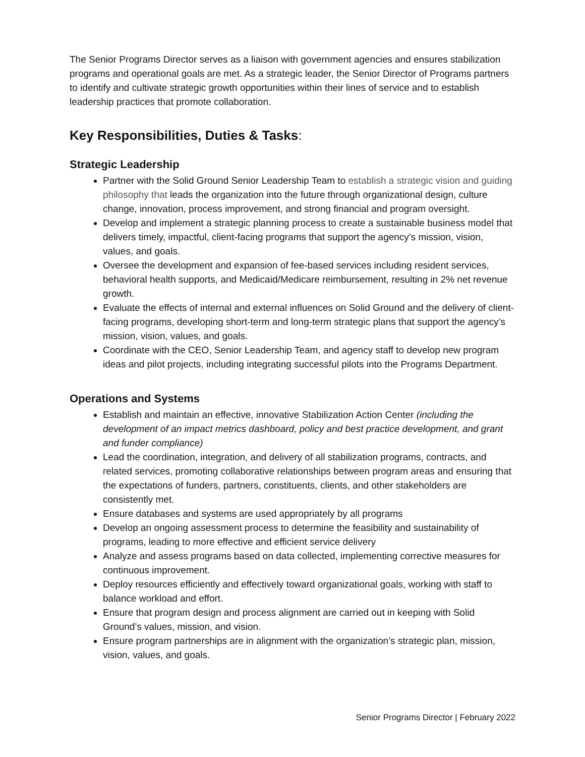The Senior Programs Director serves as a liaison with government agencies and ensures stabilization programs and operational goals are met. As a strategic leader, the Senior Director of Programs partners to identify and cultivate strategic growth opportunities within their lines of service and to establish leadership practices that promote collaboration.
Key Responsibilities, Duties & Tasks:
Strategic Leadership
Partner with the Solid Ground Senior Leadership Team to establish a strategic vision and guiding philosophy that leads the organization into the future through organizational design, culture change, innovation, process improvement, and strong financial and program oversight.
Develop and implement a strategic planning process to create a sustainable business model that delivers timely, impactful, client-facing programs that support the agency’s mission, vision, values, and goals.
Oversee the development and expansion of fee-based services including resident services, behavioral health supports, and Medicaid/Medicare reimbursement, resulting in 2% net revenue growth.
Evaluate the effects of internal and external influences on Solid Ground and the delivery of client-facing programs, developing short-term and long-term strategic plans that support the agency’s mission, vision, values, and goals.
Coordinate with the CEO, Senior Leadership Team, and agency staff to develop new program ideas and pilot projects, including integrating successful pilots into the Programs Department.
Operations and Systems
Establish and maintain an effective, innovative Stabilization Action Center (including the development of an impact metrics dashboard, policy and best practice development, and grant and funder compliance)
Lead the coordination, integration, and delivery of all stabilization programs, contracts, and related services, promoting collaborative relationships between program areas and ensuring that the expectations of funders, partners, constituents, clients, and other stakeholders are consistently met.
Ensure databases and systems are used appropriately by all programs
Develop an ongoing assessment process to determine the feasibility and sustainability of programs, leading to more effective and efficient service delivery
Analyze and assess programs based on data collected, implementing corrective measures for continuous improvement.
Deploy resources efficiently and effectively toward organizational goals, working with staff to balance workload and effort.
Ensure that program design and process alignment are carried out in keeping with Solid Ground’s values, mission, and vision.
Ensure program partnerships are in alignment with the organization’s strategic plan, mission, vision, values, and goals.
Senior Programs Director | February 2022